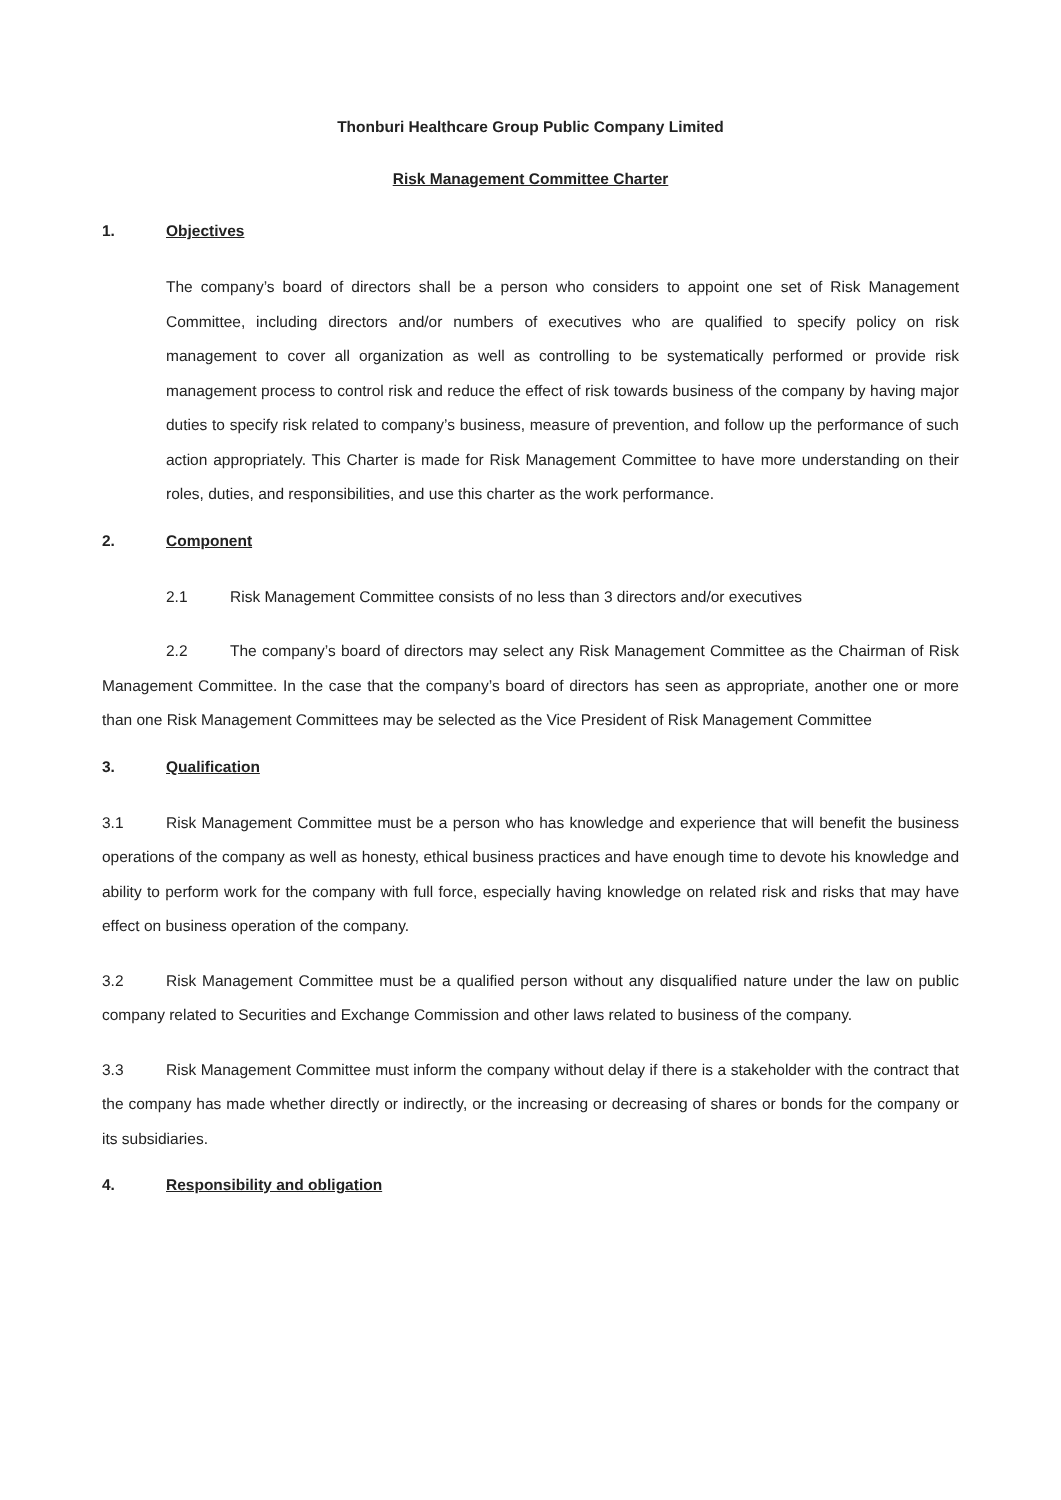Thonburi Healthcare Group Public Company Limited
Risk Management Committee Charter
1. Objectives
The company’s board of directors shall be a person who considers to appoint one set of Risk Management Committee, including directors and/or numbers of executives who are qualified to specify policy on risk management to cover all organization as well as controlling to be systematically performed or provide risk management process to control risk and reduce the effect of risk towards business of the company by having major duties to specify risk related to company’s business, measure of prevention, and follow up the performance of such action appropriately. This Charter is made for Risk Management Committee to have more understanding on their roles, duties, and responsibilities, and use this charter as the work performance.
2. Component
2.1 Risk Management Committee consists of no less than 3 directors and/or executives
2.2 The company’s board of directors may select any Risk Management Committee as the Chairman of Risk Management Committee. In the case that the company’s board of directors has seen as appropriate, another one or more than one Risk Management Committees may be selected as the Vice President of Risk Management Committee
3. Qualification
3.1 Risk Management Committee must be a person who has knowledge and experience that will benefit the business operations of the company as well as honesty, ethical business practices and have enough time to devote his knowledge and ability to perform work for the company with full force, especially having knowledge on related risk and risks that may have effect on business operation of the company.
3.2 Risk Management Committee must be a qualified person without any disqualified nature under the law on public company related to Securities and Exchange Commission and other laws related to business of the company.
3.3 Risk Management Committee must inform the company without delay if there is a stakeholder with the contract that the company has made whether directly or indirectly, or the increasing or decreasing of shares or bonds for the company or its subsidiaries.
4. Responsibility and obligation